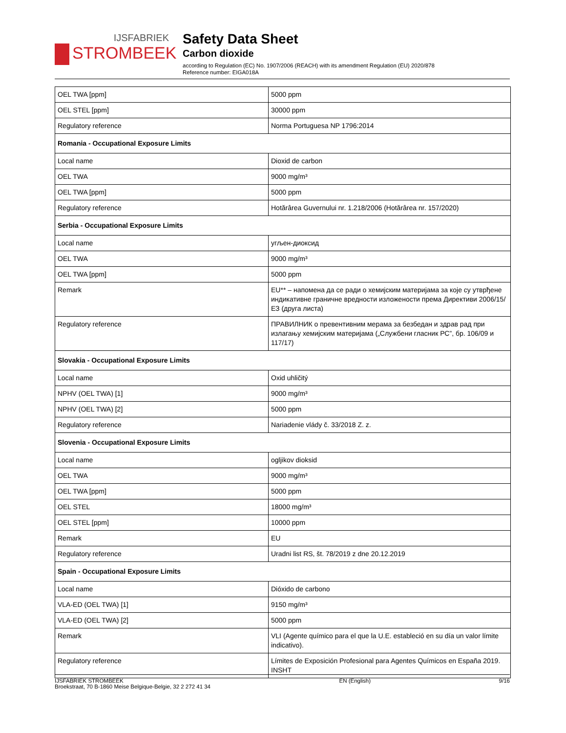IJSFABRIEK
STROMBEEK
Safety Data Sheet
Carbon dioxide
according to Regulation (EC) No. 1907/2006 (REACH) with its amendment Regulation (EU) 2020/878
Reference number: EIGA018A
| OEL TWA [ppm] | 5000 ppm |
| OEL STEL [ppm] | 30000 ppm |
| Regulatory reference | Norma Portuguesa NP 1796:2014 |
| Romania - Occupational Exposure Limits | |
| Local name | Dioxid de carbon |
| OEL TWA | 9000 mg/m³ |
| OEL TWA [ppm] | 5000 ppm |
| Regulatory reference | Hotărârea Guvernului nr. 1.218/2006 (Hotărârea nr. 157/2020) |
| Serbia - Occupational Exposure Limits | |
| Local name | угљен-диоксид |
| OEL TWA | 9000 mg/m³ |
| OEL TWA [ppm] | 5000 ppm |
| Remark | EU** – напомена да се ради о хемијским материјама за које су утврђене индикативне граничне вредности изложености према Директиви 2006/15/ЕЗ (друга листа) |
| Regulatory reference | ПРАВИЛНИК о превентивним мерама за безбедан и здрав рад при излагању хемијским материјама („Службени гласник РС”, бр. 106/09 и 117/17) |
| Slovakia - Occupational Exposure Limits | |
| Local name | Oxid uhličitý |
| NPHV (OEL TWA) [1] | 9000 mg/m³ |
| NPHV (OEL TWA) [2] | 5000 ppm |
| Regulatory reference | Nariadenie vlády č. 33/2018 Z. z. |
| Slovenia - Occupational Exposure Limits | |
| Local name | ogljikov dioksid |
| OEL TWA | 9000 mg/m³ |
| OEL TWA [ppm] | 5000 ppm |
| OEL STEL | 18000 mg/m³ |
| OEL STEL [ppm] | 10000 ppm |
| Remark | EU |
| Regulatory reference | Uradni list RS, št. 78/2019 z dne 20.12.2019 |
| Spain - Occupational Exposure Limits | |
| Local name | Dióxido de carbono |
| VLA-ED (OEL TWA) [1] | 9150 mg/m³ |
| VLA-ED (OEL TWA) [2] | 5000 ppm |
| Remark | VLI (Agente químico para el que la U.E. estableció en su día un valor límite indicativo). |
| Regulatory reference | Límites de Exposición Profesional para Agentes Químicos en España 2019. INSHT |
IJSFABRIEK STROMBEEK
Broekstraat, 70 B-1860 Meise Belgique-Belgie, 32 2 272 41 34
EN (English) 9/16